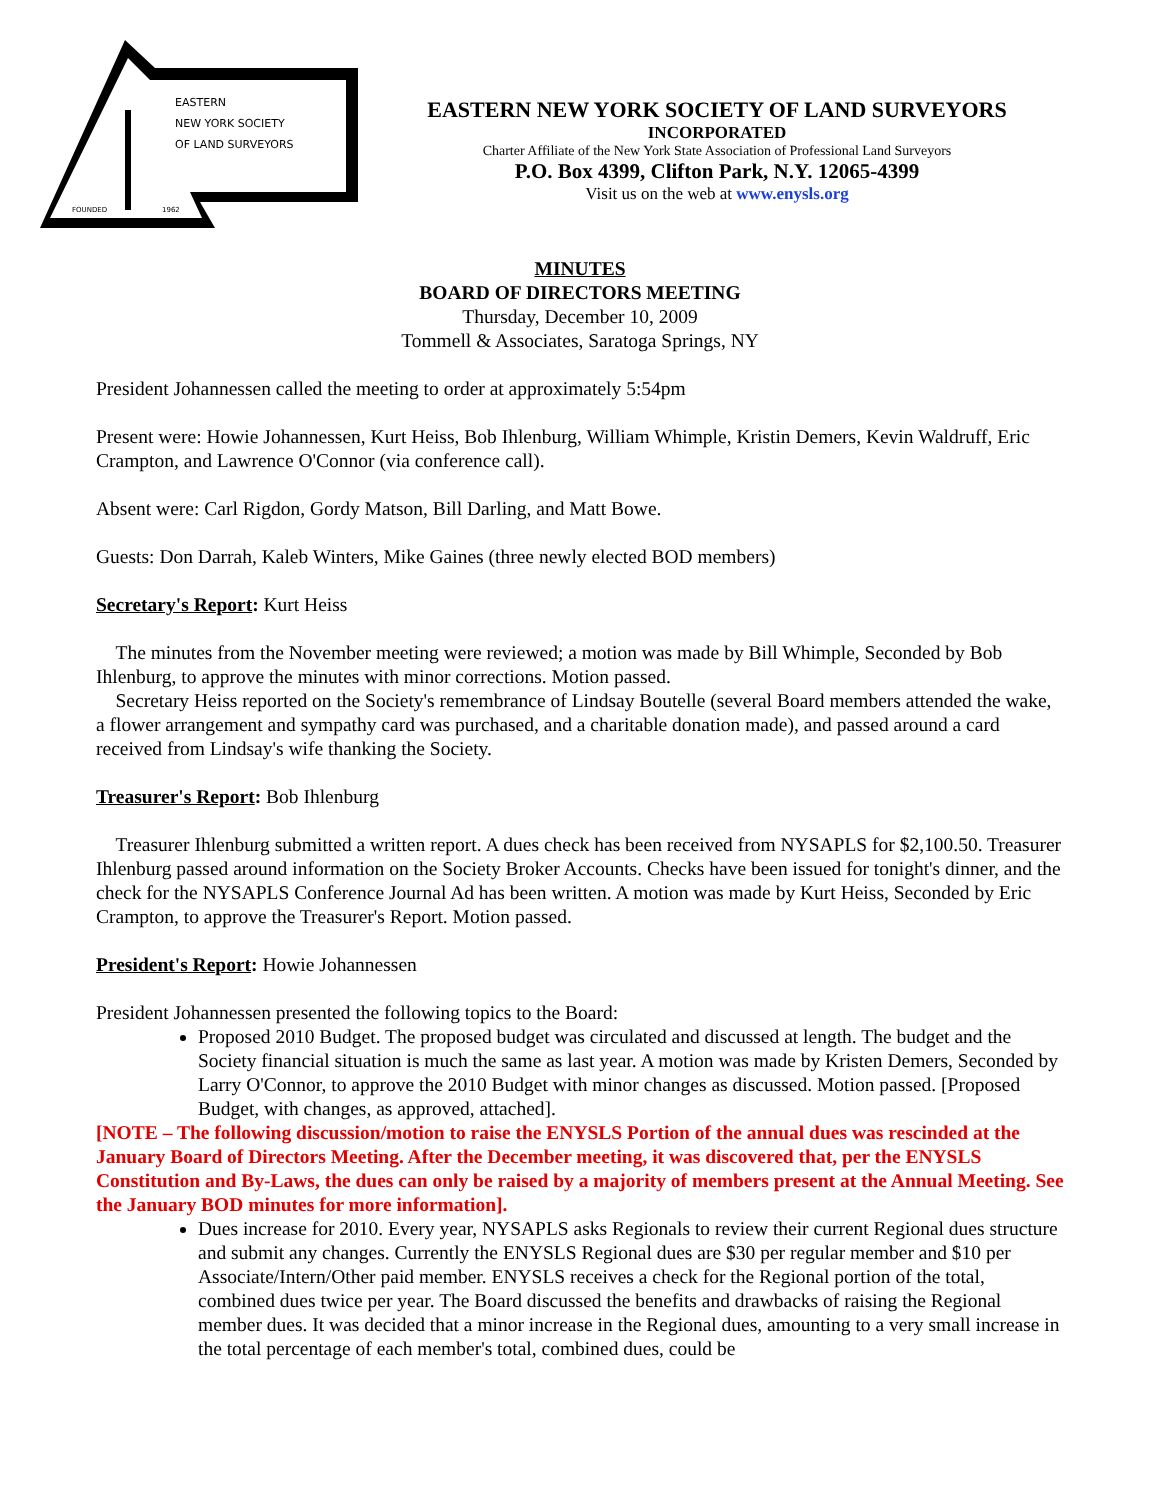EASTERN
NEW YORK SOCIETY
OF LAND SURVEYORS
FOUNDED
1962
EASTERN NEW YORK SOCIETY OF LAND SURVEYORS
INCORPORATED
Charter Affiliate of the New York State Association of Professional Land Surveyors
P.O. Box 4399, Clifton Park, N.Y. 12065-4399
Visit us on the web at www.enysls.org
MINUTES
BOARD OF DIRECTORS MEETING
Thursday, December 10, 2009
Tommell & Associates, Saratoga Springs, NY
President Johannessen called the meeting to order at approximately 5:54pm
Present were: Howie Johannessen, Kurt Heiss, Bob Ihlenburg, William Whimple, Kristin Demers, Kevin Waldruff, Eric Crampton, and Lawrence O'Connor (via conference call).
Absent were: Carl Rigdon, Gordy Matson, Bill Darling, and Matt Bowe.
Guests: Don Darrah, Kaleb Winters, Mike Gaines (three newly elected BOD members)
Secretary's Report: Kurt Heiss
The minutes from the November meeting were reviewed; a motion was made by Bill Whimple, Seconded by Bob Ihlenburg, to approve the minutes with minor corrections. Motion passed.
Secretary Heiss reported on the Society's remembrance of Lindsay Boutelle (several Board members attended the wake, a flower arrangement and sympathy card was purchased, and a charitable donation made), and passed around a card received from Lindsay's wife thanking the Society.
Treasurer's Report: Bob Ihlenburg
Treasurer Ihlenburg submitted a written report. A dues check has been received from NYSAPLS for $2,100.50. Treasurer Ihlenburg passed around information on the Society Broker Accounts. Checks have been issued for tonight's dinner, and the check for the NYSAPLS Conference Journal Ad has been written. A motion was made by Kurt Heiss, Seconded by Eric Crampton, to approve the Treasurer's Report. Motion passed.
President's Report: Howie Johannessen
President Johannessen presented the following topics to the Board:
Proposed 2010 Budget. The proposed budget was circulated and discussed at length. The budget and the Society financial situation is much the same as last year. A motion was made by Kristen Demers, Seconded by Larry O'Connor, to approve the 2010 Budget with minor changes as discussed. Motion passed. [Proposed Budget, with changes, as approved, attached].
[NOTE – The following discussion/motion to raise the ENYSLS Portion of the annual dues was rescinded at the January Board of Directors Meeting. After the December meeting, it was discovered that, per the ENYSLS Constitution and By-Laws, the dues can only be raised by a majority of members present at the Annual Meeting. See the January BOD minutes for more information].
Dues increase for 2010. Every year, NYSAPLS asks Regionals to review their current Regional dues structure and submit any changes. Currently the ENYSLS Regional dues are $30 per regular member and $10 per Associate/Intern/Other paid member. ENYSLS receives a check for the Regional portion of the total, combined dues twice per year. The Board discussed the benefits and drawbacks of raising the Regional member dues. It was decided that a minor increase in the Regional dues, amounting to a very small increase in the total percentage of each member's total, combined dues, could be